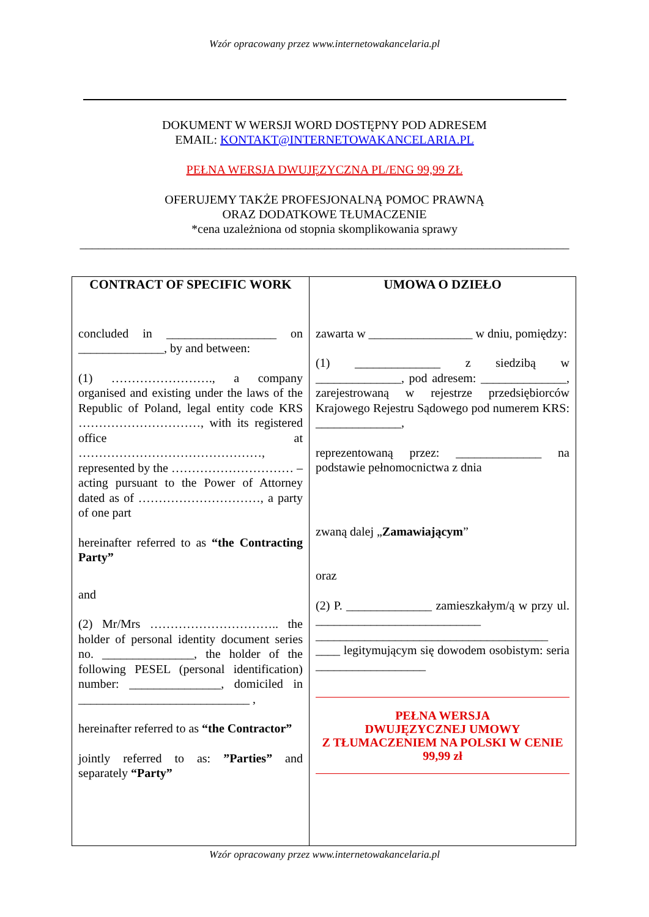Wzór opracowany przez www.internetowakancelaria.pl
DOKUMENT W WERSJI WORD DOSTĘPNY POD ADRESEM
EMAIL: KONTAKT@INTERNETOWAKANCELARIA.PL
PEŁNA WERSJA DWUJĘZYCZNA PL/ENG 99,99 ZŁ
OFERUJEMY TAKŻE PROFESJONALNĄ POMOC PRAWNĄ
ORAZ DODATKOWE TŁUMACZENIE
*cena uzależniona od stopnia skomplikowania sprawy
________________________________________________________________________________
| CONTRACT OF SPECIFIC WORK concluded in __________________ on ______________, by and between: (1) ……………………., a company organised and existing under the laws of the Republic of Poland, legal entity code KRS …………………………, with its registered office at ………………………………………, represented by the ………………………… – acting pursuant to the Power of Attorney dated as of …………………………, a party of one part hereinafter referred to as “the Contracting Party” and (2) Mr/Mrs ………………………….. the holder of personal identity document series no. _______________, the holder of the following PESEL (personal identification) number: _______________, domiciled in ____________________________ , hereinafter referred to as “the Contractor” jointly referred to as: ”Parties” and separately “Party” | UMOWA O DZIEŁO zawarta w _________________ w dniu, pomiędzy: (1) ______________ z siedzibą w ______________, pod adresem: ______________, zarejestrowaną w rejestrze przedsiębiorców Krajowego Rejestru Sądowego pod numerem KRS: ______________, reprezentowaną przez: ______________ na podstawie pełnomocnictwa z dnia zwaną dalej „ Zamawiającym ” oraz (2) P. ______________ zamieszkałym/ą w przy ul. ___________________________ ______________________________________ ____ legitymującym się dowodem osobistym: seria __________________ PEŁNA WERSJA DWUJĘZYCZNEJ UMOWY Z TŁUMACZENIEM NA POLSKI W CENIE 99,99 zł |
Wzór opracowany przez www.internetowakancelaria.pl